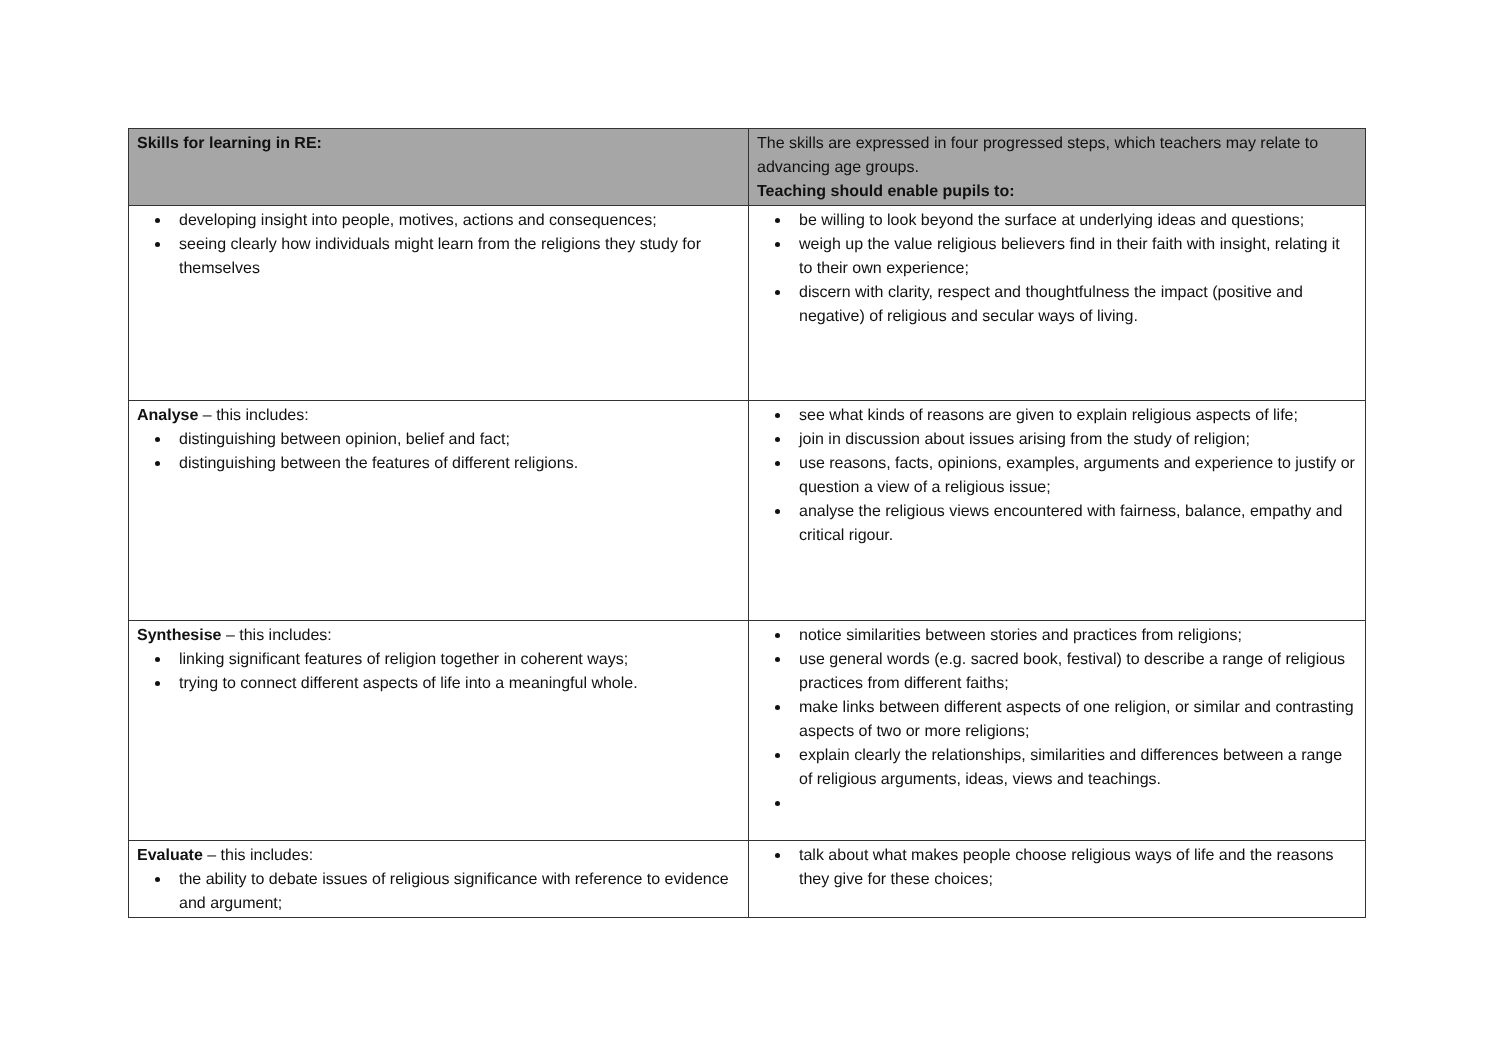| Skills for learning in RE: | The skills are expressed in four progressed steps, which teachers may relate to advancing age groups. Teaching should enable pupils to: |
| developing insight into people, motives, actions and consequences; seeing clearly how individuals might learn from the religions they study for themselves | be willing to look beyond the surface at underlying ideas and questions; weigh up the value religious believers find in their faith with insight, relating it to their own experience; discern with clarity, respect and thoughtfulness the impact (positive and negative) of religious and secular ways of living. |
| Analyse – this includes: distinguishing between opinion, belief and fact; distinguishing between the features of different religions. | see what kinds of reasons are given to explain religious aspects of life; join in discussion about issues arising from the study of religion; use reasons, facts, opinions, examples, arguments and experience to justify or question a view of a religious issue; analyse the religious views encountered with fairness, balance, empathy and critical rigour. |
| Synthesise – this includes: linking significant features of religion together in coherent ways; trying to connect different aspects of life into a meaningful whole. | notice similarities between stories and practices from religions; use general words (e.g. sacred book, festival) to describe a range of religious practices from different faiths; make links between different aspects of one religion, or similar and contrasting aspects of two or more religions; explain clearly the relationships, similarities and differences between a range of religious arguments, ideas, views and teachings. |
| Evaluate – this includes: the ability to debate issues of religious significance with reference to evidence and argument; | talk about what makes people choose religious ways of life and the reasons they give for these choices; |